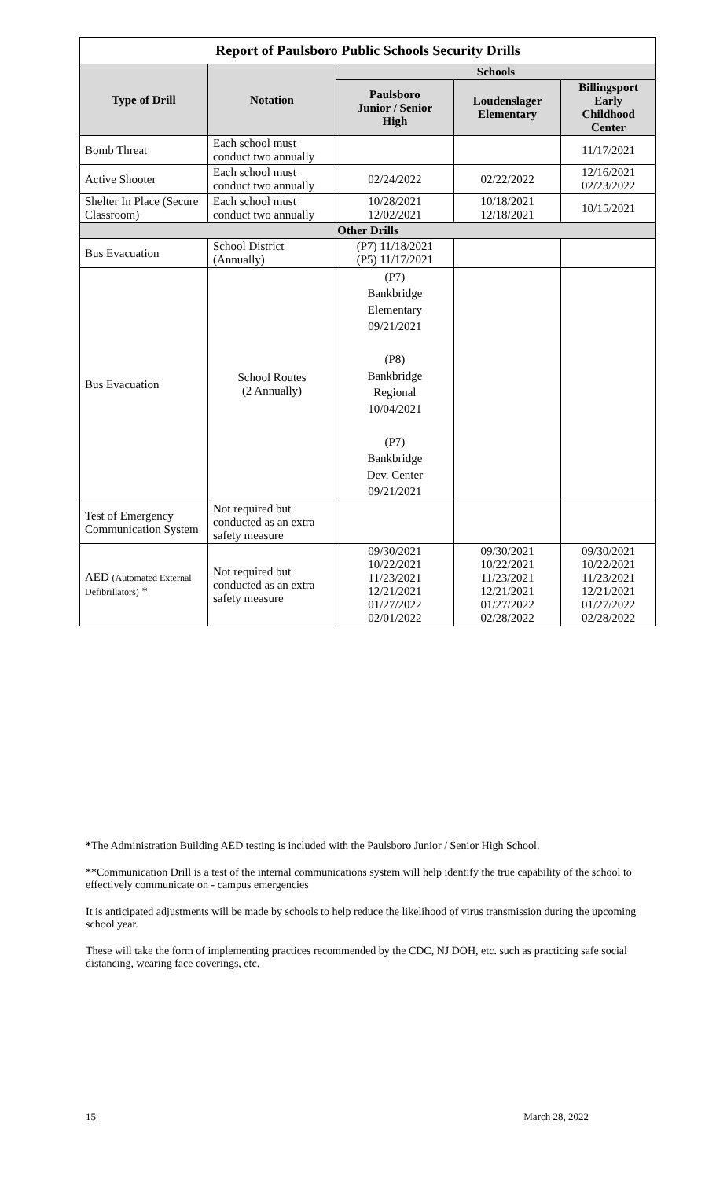| Report of Paulsboro Public Schools Security Drills | | | | |
| --- | --- | --- | --- | --- |
| Type of Drill | Notation | Schools | | |
| | | Paulsboro Junior / Senior High | Loudenslager Elementary | Billingsport Early Childhood Center |
| Bomb Threat | Each school must conduct two annually | | | 11/17/2021 |
| Active Shooter | Each school must conduct two annually | 02/24/2022 | 02/22/2022 | 12/16/2021 02/23/2022 |
| Shelter In Place (Secure Classroom) | Each school must conduct two annually | 10/28/2021 12/02/2021 | 10/18/2021 12/18/2021 | 10/15/2021 |
| Other Drills | | | | |
| Bus Evacuation | School District (Annually) | (P7) 11/18/2021 (P5) 11/17/2021 | | |
| Bus Evacuation | School Routes (2 Annually) | (P7) Bankbridge Elementary 09/21/2021 (P8) Bankbridge Regional 10/04/2021 (P7) Bankbridge Dev. Center 09/21/2021 | | |
| Test of Emergency Communication System | Not required but conducted as an extra safety measure | | | |
| AED (Automated External Defibrillators) * | Not required but conducted as an extra safety measure | 09/30/2021 10/22/2021 11/23/2021 12/21/2021 01/27/2022 02/01/2022 | 09/30/2021 10/22/2021 11/23/2021 12/21/2021 01/27/2022 02/28/2022 | 09/30/2021 10/22/2021 11/23/2021 12/21/2021 01/27/2022 02/28/2022 |
*The Administration Building AED testing is included with the Paulsboro Junior / Senior High School.
**Communication Drill is a test of the internal communications system will help identify the true capability of the school to effectively communicate on - campus emergencies
It is anticipated adjustments will be made by schools to help reduce the likelihood of virus transmission during the upcoming school year.
These will take the form of implementing practices recommended by the CDC, NJ DOH, etc. such as practicing safe social distancing, wearing face coverings, etc.
15 March 28, 2022